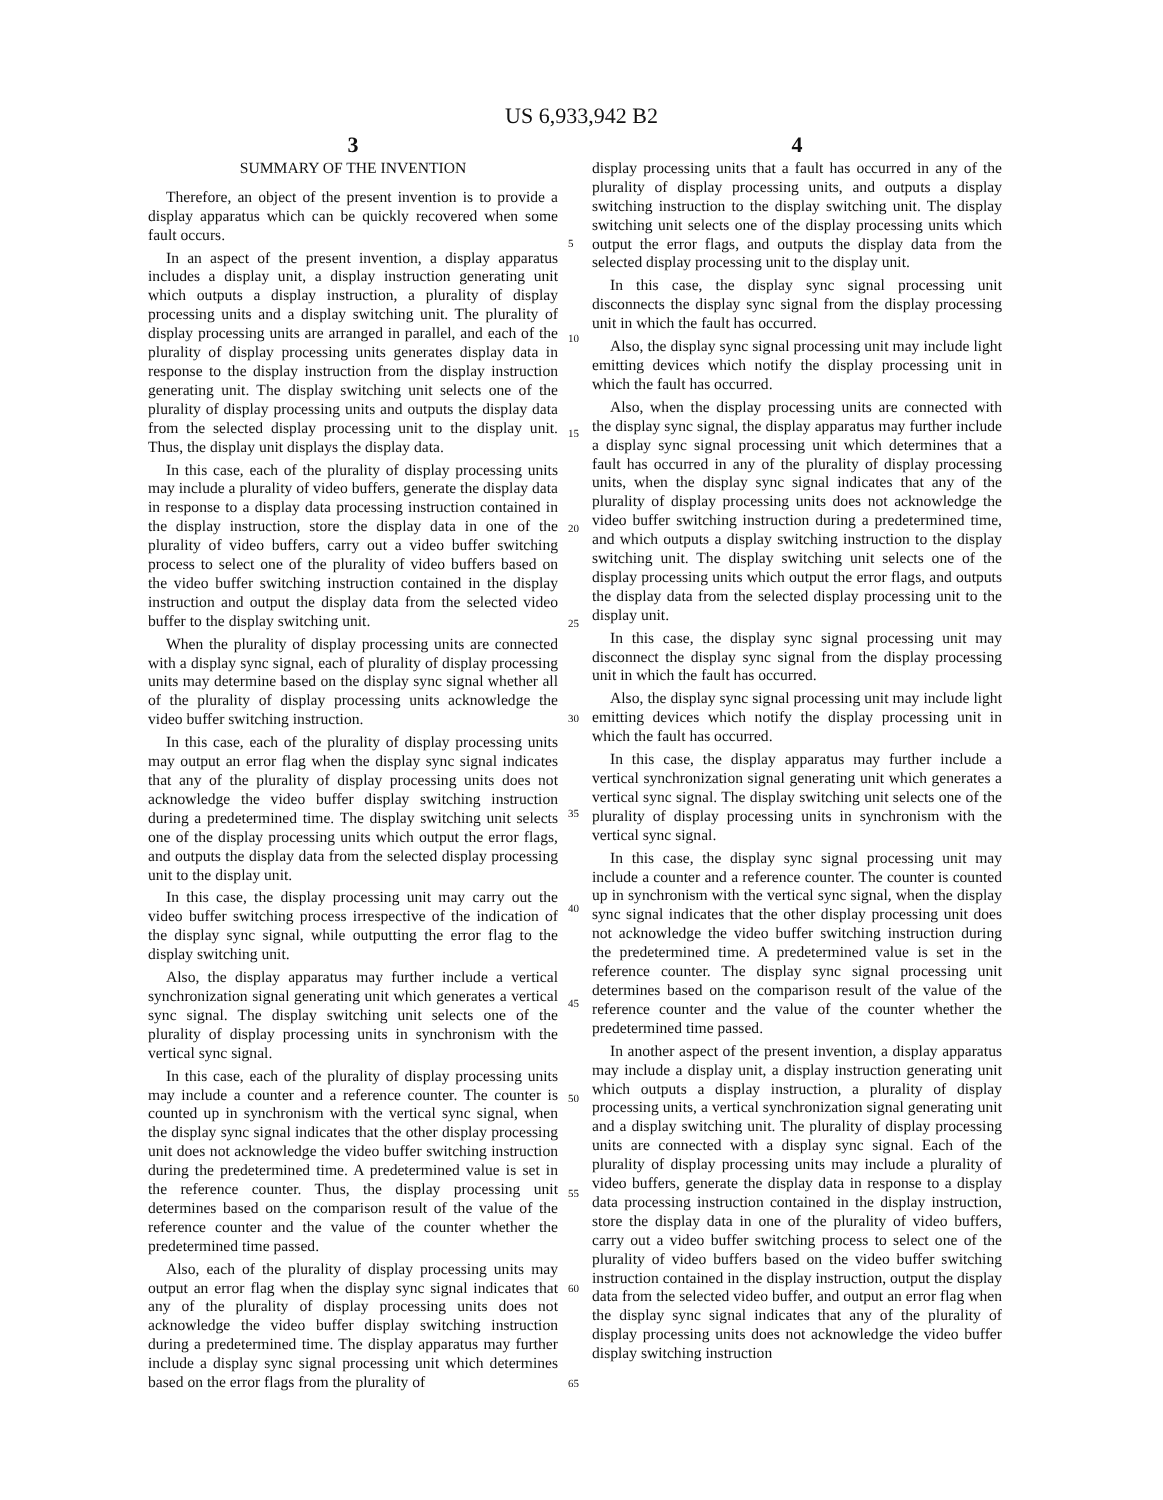US 6,933,942 B2
3
SUMMARY OF THE INVENTION
Therefore, an object of the present invention is to provide a display apparatus which can be quickly recovered when some fault occurs.
In an aspect of the present invention, a display apparatus includes a display unit, a display instruction generating unit which outputs a display instruction, a plurality of display processing units and a display switching unit. The plurality of display processing units are arranged in parallel, and each of the plurality of display processing units generates display data in response to the display instruction from the display instruction generating unit. The display switching unit selects one of the plurality of display processing units and outputs the display data from the selected display processing unit to the display unit. Thus, the display unit displays the display data.
In this case, each of the plurality of display processing units may include a plurality of video buffers, generate the display data in response to a display data processing instruction contained in the display instruction, store the display data in one of the plurality of video buffers, carry out a video buffer switching process to select one of the plurality of video buffers based on the video buffer switching instruction contained in the display instruction and output the display data from the selected video buffer to the display switching unit.
When the plurality of display processing units are connected with a display sync signal, each of plurality of display processing units may determine based on the display sync signal whether all of the plurality of display processing units acknowledge the video buffer switching instruction.
In this case, each of the plurality of display processing units may output an error flag when the display sync signal indicates that any of the plurality of display processing units does not acknowledge the video buffer display switching instruction during a predetermined time. The display switching unit selects one of the display processing units which output the error flags, and outputs the display data from the selected display processing unit to the display unit.
In this case, the display processing unit may carry out the video buffer switching process irrespective of the indication of the display sync signal, while outputting the error flag to the display switching unit.
Also, the display apparatus may further include a vertical synchronization signal generating unit which generates a vertical sync signal. The display switching unit selects one of the plurality of display processing units in synchronism with the vertical sync signal.
In this case, each of the plurality of display processing units may include a counter and a reference counter. The counter is counted up in synchronism with the vertical sync signal, when the display sync signal indicates that the other display processing unit does not acknowledge the video buffer switching instruction during the predetermined time. A predetermined value is set in the reference counter. Thus, the display processing unit determines based on the comparison result of the value of the reference counter and the value of the counter whether the predetermined time passed.
Also, each of the plurality of display processing units may output an error flag when the display sync signal indicates that any of the plurality of display processing units does not acknowledge the video buffer display switching instruction during a predetermined time. The display apparatus may further include a display sync signal processing unit which determines based on the error flags from the plurality of
4
display processing units that a fault has occurred in any of the plurality of display processing units, and outputs a display switching instruction to the display switching unit. The display switching unit selects one of the display processing units which output the error flags, and outputs the display data from the selected display processing unit to the display unit.
In this case, the display sync signal processing unit disconnects the display sync signal from the display processing unit in which the fault has occurred.
Also, the display sync signal processing unit may include light emitting devices which notify the display processing unit in which the fault has occurred.
Also, when the display processing units are connected with the display sync signal, the display apparatus may further include a display sync signal processing unit which determines that a fault has occurred in any of the plurality of display processing units, when the display sync signal indicates that any of the plurality of display processing units does not acknowledge the video buffer switching instruction during a predetermined time, and which outputs a display switching instruction to the display switching unit. The display switching unit selects one of the display processing units which output the error flags, and outputs the display data from the selected display processing unit to the display unit.
In this case, the display sync signal processing unit may disconnect the display sync signal from the display processing unit in which the fault has occurred.
Also, the display sync signal processing unit may include light emitting devices which notify the display processing unit in which the fault has occurred.
In this case, the display apparatus may further include a vertical synchronization signal generating unit which generates a vertical sync signal. The display switching unit selects one of the plurality of display processing units in synchronism with the vertical sync signal.
In this case, the display sync signal processing unit may include a counter and a reference counter. The counter is counted up in synchronism with the vertical sync signal, when the display sync signal indicates that the other display processing unit does not acknowledge the video buffer switching instruction during the predetermined time. A predetermined value is set in the reference counter. The display sync signal processing unit determines based on the comparison result of the value of the reference counter and the value of the counter whether the predetermined time passed.
In another aspect of the present invention, a display apparatus may include a display unit, a display instruction generating unit which outputs a display instruction, a plurality of display processing units, a vertical synchronization signal generating unit and a display switching unit. The plurality of display processing units are connected with a display sync signal. Each of the plurality of display processing units may include a plurality of video buffers, generate the display data in response to a display data processing instruction contained in the display instruction, store the display data in one of the plurality of video buffers, carry out a video buffer switching process to select one of the plurality of video buffers based on the video buffer switching instruction contained in the display instruction, output the display data from the selected video buffer, and output an error flag when the display sync signal indicates that any of the plurality of display processing units does not acknowledge the video buffer display switching instruction
5
10
15
20
25
30
35
40
45
50
55
60
65